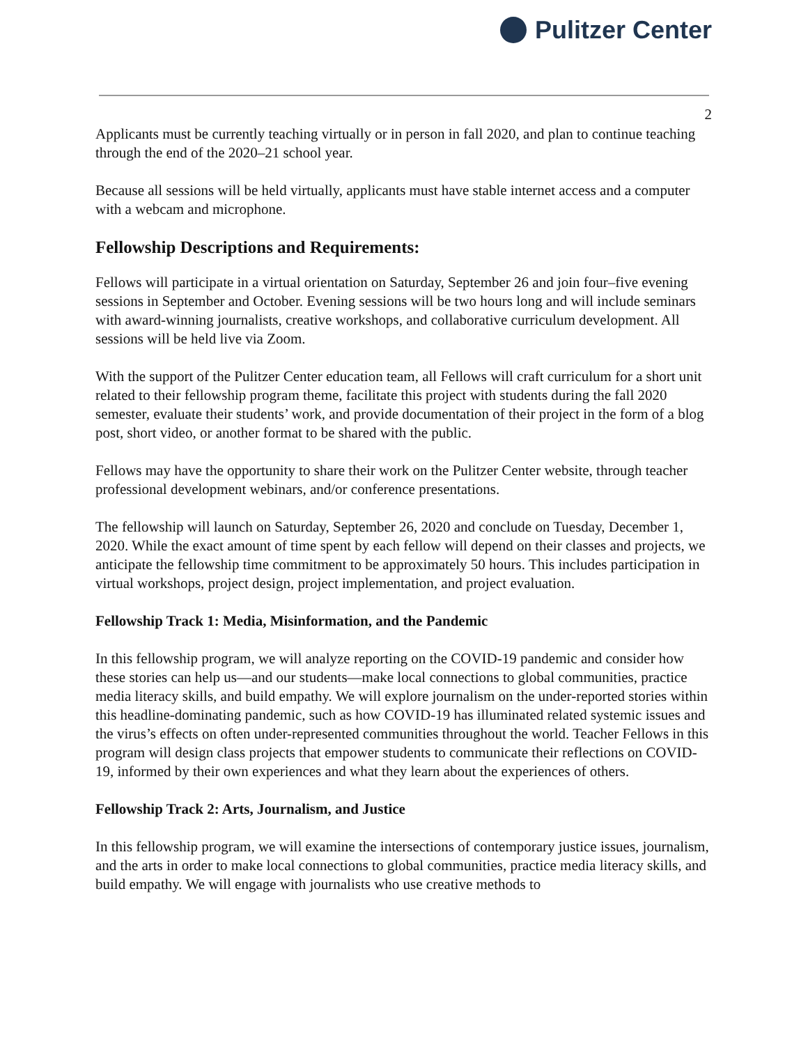Pulitzer Center
2
Applicants must be currently teaching virtually or in person in fall 2020, and plan to continue teaching through the end of the 2020–21 school year.
Because all sessions will be held virtually, applicants must have stable internet access and a computer with a webcam and microphone.
Fellowship Descriptions and Requirements:
Fellows will participate in a virtual orientation on Saturday, September 26 and join four–five evening sessions in September and October. Evening sessions will be two hours long and will include seminars with award-winning journalists, creative workshops, and collaborative curriculum development. All sessions will be held live via Zoom.
With the support of the Pulitzer Center education team, all Fellows will craft curriculum for a short unit related to their fellowship program theme, facilitate this project with students during the fall 2020 semester, evaluate their students’ work, and provide documentation of their project in the form of a blog post, short video, or another format to be shared with the public.
Fellows may have the opportunity to share their work on the Pulitzer Center website, through teacher professional development webinars, and/or conference presentations.
The fellowship will launch on Saturday, September 26, 2020 and conclude on Tuesday, December 1, 2020. While the exact amount of time spent by each fellow will depend on their classes and projects, we anticipate the fellowship time commitment to be approximately 50 hours. This includes participation in virtual workshops, project design, project implementation, and project evaluation.
Fellowship Track 1: Media, Misinformation, and the Pandemic
In this fellowship program, we will analyze reporting on the COVID-19 pandemic and consider how these stories can help us—and our students—make local connections to global communities, practice media literacy skills, and build empathy. We will explore journalism on the under-reported stories within this headline-dominating pandemic, such as how COVID-19 has illuminated related systemic issues and the virus’s effects on often under-represented communities throughout the world. Teacher Fellows in this program will design class projects that empower students to communicate their reflections on COVID-19, informed by their own experiences and what they learn about the experiences of others.
Fellowship Track 2: Arts, Journalism, and Justice
In this fellowship program, we will examine the intersections of contemporary justice issues, journalism, and the arts in order to make local connections to global communities, practice media literacy skills, and build empathy. We will engage with journalists who use creative methods to